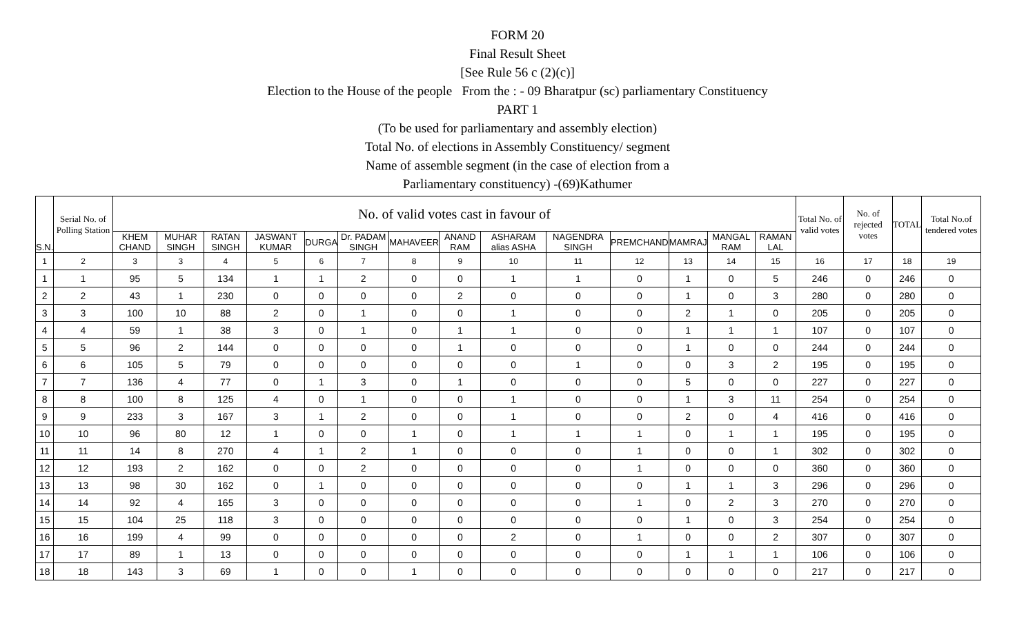FORM 20
Final Result Sheet
[See Rule 56 c (2)(c)]
Election to the House of the people From the : - 09 Bharatpur (sc) parliamentary Constituency
PART 1
(To be used for parliamentary and assembly election)
Total No. of elections in Assembly Constituency/ segment
Name of assemble segment (in the case of election from a
Parliamentary constituency) -(69)Kathumer
| S.N. | Serial No. of Polling Station | No. of valid votes cast in favour of | | | | | | | | | | | | | | Total No. of valid votes | No. of rejected votes | TOTAL | Total No.of tendered votes |
| --- | --- | --- | --- | --- | --- | --- | --- | --- | --- | --- | --- | --- | --- | --- | --- | --- | --- | --- | --- |
| | | KHEM CHAND | MUHAR SINGH | RATAN SINGH | JASWANT KUMAR | DURGA | Dr. PADAM SINGH | MAHAVEER | ANAND RAM | ASHARAM alias ASHA | NAGENDRA SINGH | PREMCHAND | MAMRAJ | MANGAL RAM | RAMAN LAL | | | | |
| 1 | 2 | 3 | 3 | 4 | 5 | 6 | 7 | 8 | 9 | 10 | 11 | 12 | 13 | 14 | 15 | 16 | 17 | 18 | 19 |
| 1 | 1 | 95 | 5 | 134 | 1 | 1 | 2 | 0 | 0 | 1 | 1 | 0 | 1 | 0 | 5 | 246 | 0 | 246 | 0 |
| 2 | 2 | 43 | 1 | 230 | 0 | 0 | 0 | 0 | 2 | 0 | 0 | 0 | 1 | 0 | 3 | 280 | 0 | 280 | 0 |
| 3 | 3 | 100 | 10 | 88 | 2 | 0 | 1 | 0 | 0 | 1 | 0 | 0 | 2 | 1 | 0 | 205 | 0 | 205 | 0 |
| 4 | 4 | 59 | 1 | 38 | 3 | 0 | 1 | 0 | 1 | 1 | 0 | 0 | 1 | 1 | 1 | 107 | 0 | 107 | 0 |
| 5 | 5 | 96 | 2 | 144 | 0 | 0 | 0 | 0 | 1 | 0 | 0 | 0 | 1 | 0 | 0 | 244 | 0 | 244 | 0 |
| 6 | 6 | 105 | 5 | 79 | 0 | 0 | 0 | 0 | 0 | 0 | 1 | 0 | 0 | 3 | 2 | 195 | 0 | 195 | 0 |
| 7 | 7 | 136 | 4 | 77 | 0 | 1 | 3 | 0 | 1 | 0 | 0 | 0 | 5 | 0 | 0 | 227 | 0 | 227 | 0 |
| 8 | 8 | 100 | 8 | 125 | 4 | 0 | 1 | 0 | 0 | 1 | 0 | 0 | 1 | 3 | 11 | 254 | 0 | 254 | 0 |
| 9 | 9 | 233 | 3 | 167 | 3 | 1 | 2 | 0 | 0 | 1 | 0 | 0 | 2 | 0 | 4 | 416 | 0 | 416 | 0 |
| 10 | 10 | 96 | 80 | 12 | 1 | 0 | 0 | 1 | 0 | 1 | 1 | 1 | 0 | 1 | 1 | 195 | 0 | 195 | 0 |
| 11 | 11 | 14 | 8 | 270 | 4 | 1 | 2 | 1 | 0 | 0 | 0 | 1 | 0 | 0 | 1 | 302 | 0 | 302 | 0 |
| 12 | 12 | 193 | 2 | 162 | 0 | 0 | 2 | 0 | 0 | 0 | 0 | 1 | 0 | 0 | 0 | 360 | 0 | 360 | 0 |
| 13 | 13 | 98 | 30 | 162 | 0 | 1 | 0 | 0 | 0 | 0 | 0 | 0 | 1 | 1 | 3 | 296 | 0 | 296 | 0 |
| 14 | 14 | 92 | 4 | 165 | 3 | 0 | 0 | 0 | 0 | 0 | 0 | 1 | 0 | 2 | 3 | 270 | 0 | 270 | 0 |
| 15 | 15 | 104 | 25 | 118 | 3 | 0 | 0 | 0 | 0 | 0 | 0 | 0 | 1 | 0 | 3 | 254 | 0 | 254 | 0 |
| 16 | 16 | 199 | 4 | 99 | 0 | 0 | 0 | 0 | 0 | 2 | 0 | 1 | 0 | 0 | 2 | 307 | 0 | 307 | 0 |
| 17 | 17 | 89 | 1 | 13 | 0 | 0 | 0 | 0 | 0 | 0 | 0 | 0 | 1 | 1 | 1 | 106 | 0 | 106 | 0 |
| 18 | 18 | 143 | 3 | 69 | 1 | 0 | 0 | 1 | 0 | 0 | 0 | 0 | 0 | 0 | 0 | 217 | 0 | 217 | 0 |